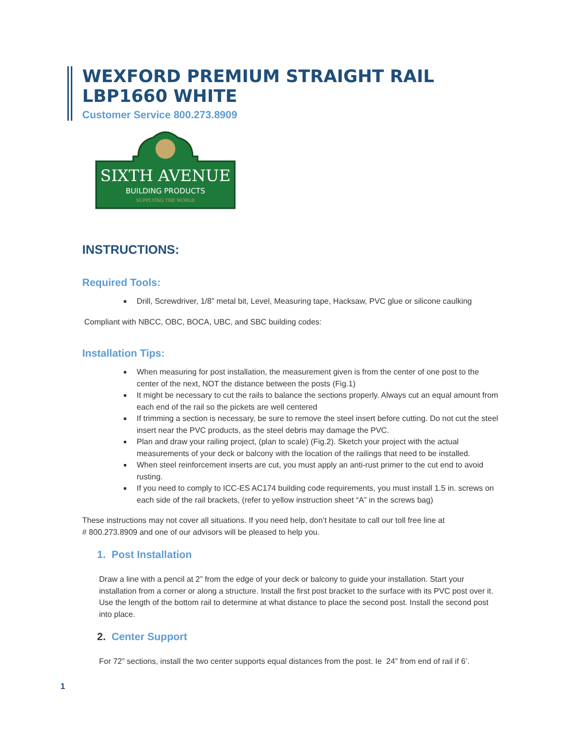WEXFORD PREMIUM STRAIGHT RAIL
LBP1660 WHITE
Customer Service 800.273.8909
SIXTH AVENUE
BUILDING PRODUCTS
SUPPLYING THE WORLD
INSTRUCTIONS:
Required Tools:
Drill, Screwdriver, 1/8” metal bit, Level, Measuring tape, Hacksaw, PVC glue or silicone caulking
Compliant with NBCC, OBC, BOCA, UBC, and SBC building codes:
Installation Tips:
When measuring for post installation, the measurement given is from the center of one post to the center of the next, NOT the distance between the posts (Fig.1)
It might be necessary to cut the rails to balance the sections properly. Always cut an equal amount from each end of the rail so the pickets are well centered
If trimming a section is necessary, be sure to remove the steel insert before cutting. Do not cut the steel insert near the PVC products, as the steel debris may damage the PVC.
Plan and draw your railing project, (plan to scale) (Fig.2). Sketch your project with the actual measurements of your deck or balcony with the location of the railings that need to be installed.
When steel reinforcement inserts are cut, you must apply an anti-rust primer to the cut end to avoid rusting.
If you need to comply to ICC-ES AC174 building code requirements, you must install 1.5 in. screws on each side of the rail brackets, (refer to yellow instruction sheet “A” in the screws bag)
These instructions may not cover all situations. If you need help, don’t hesitate to call our toll free line at
# 800.273.8909 and one of our advisors will be pleased to help you.
1. Post Installation
Draw a line with a pencil at 2” from the edge of your deck or balcony to guide your installation. Start your installation from a corner or along a structure. Install the first post bracket to the surface with its PVC post over it. Use the length of the bottom rail to determine at what distance to place the second post. Install the second post into place.
2. Center Support
For 72” sections, install the two center supports equal distances from the post. Ie 24” from end of rail if 6’.
1